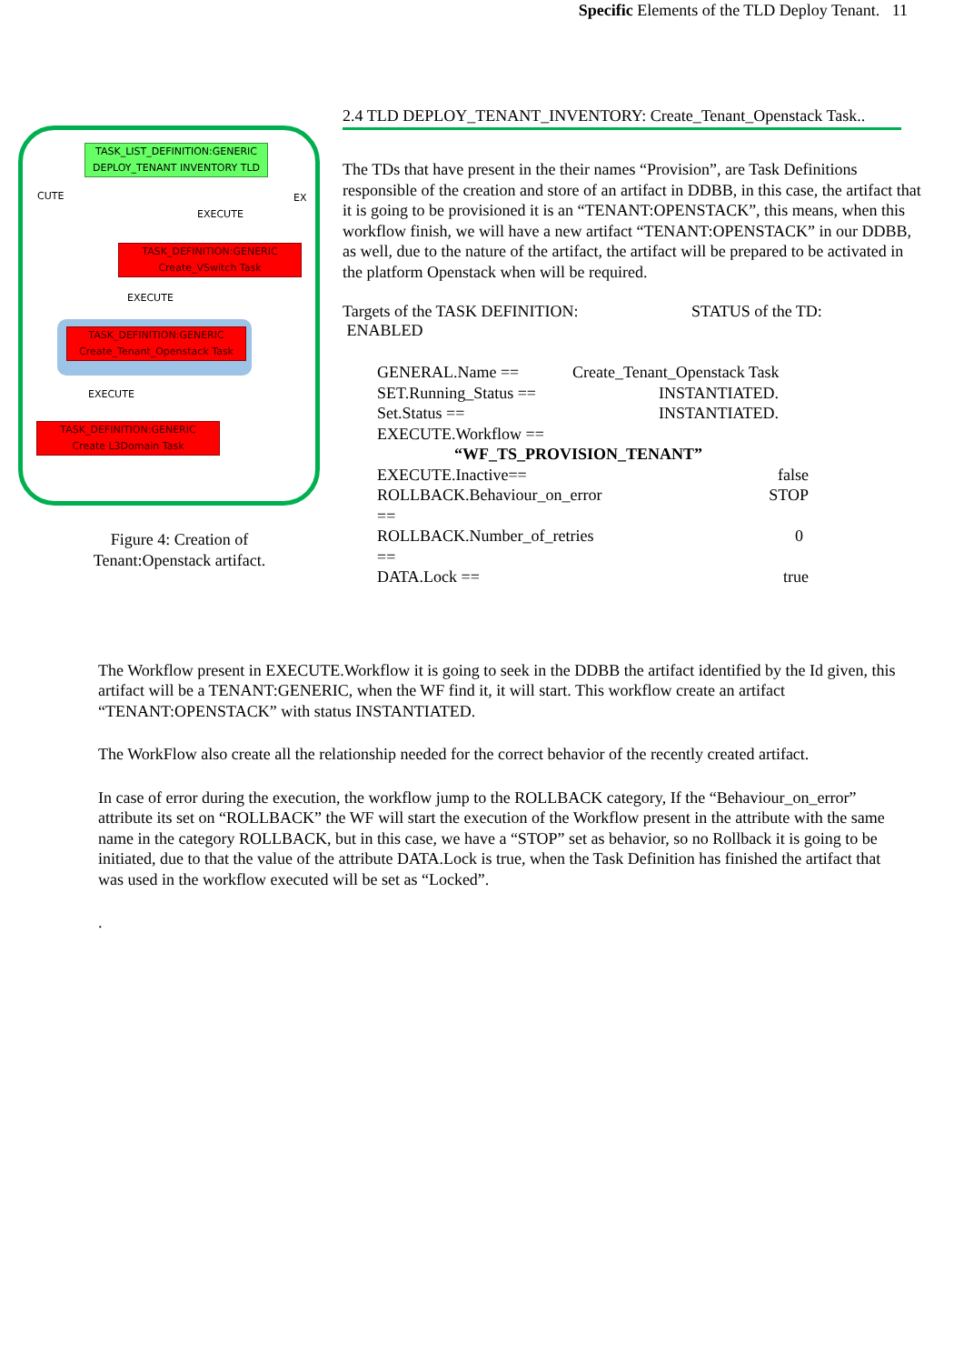Specific Elements of the TLD Deploy Tenant. 11
TASK_LIST_DEFINITION:GENERIC
DEPLOY_TENANT INVENTORY TLD
CUTE EX
EXECUTE
TASK_DEFINITION:GENERIC
Create_VSwitch Task
EXECUTE
TASK_DEFINITION:GENERIC
Create_Tenant_Openstack Task
EXECUTE
TASK_DEFINITION:GENERIC
Create L3Domain Task
Figure 4: Creation of
Tenant:Openstack artifact.
2.4 TLD DEPLOY_TENANT_INVENTORY: Create_Tenant_Openstack Task..
The TDs that have present in the their names “Provision”, are Task Definitions responsible of the creation and store of an artifact in DDBB, in this case, the artifact that it is going to be provisioned it is an “TENANT:OPENSTACK”, this means, when this workflow finish, we will have a new artifact “TENANT:OPENSTACK” in our DDBB, as well, due to the nature of the artifact, the artifact will be prepared to be activated in the platform Openstack when will be required.
Targets of the TASK DEFINITION: STATUS of the TD:
ENABLED
GENERAL.Name == Create_Tenant_Openstack Task SET.Running_Status == INSTANTIATED. Set.Status == INSTANTIATED. EXECUTE.Workflow == “WF_TS_PROVISION_TENANT” EXECUTE.Inactive== false ROLLBACK.Behaviour_on_error == STOP ROLLBACK.Number_of_retries == 0 DATA.Lock == true
The Workflow present in EXECUTE.Workflow it is going to seek in the DDBB the artifact identified by the Id given, this artifact will be a TENANT:GENERIC, when the WF find it, it will start. This workflow create an artifact “TENANT:OPENSTACK” with status INSTANTIATED.
The WorkFlow also create all the relationship needed for the correct behavior of the recently created artifact.
In case of error during the execution, the workflow jump to the ROLLBACK category, If the “Behaviour_on_error” attribute its set on “ROLLBACK” the WF will start the execution of the Workflow present in the attribute with the same name in the category ROLLBACK, but in this case, we have a “STOP” set as behavior, so no Rollback it is going to be initiated, due to that the value of the attribute DATA.Lock is true, when the Task Definition has finished the artifact that was used in the workflow executed will be set as “Locked”.
.